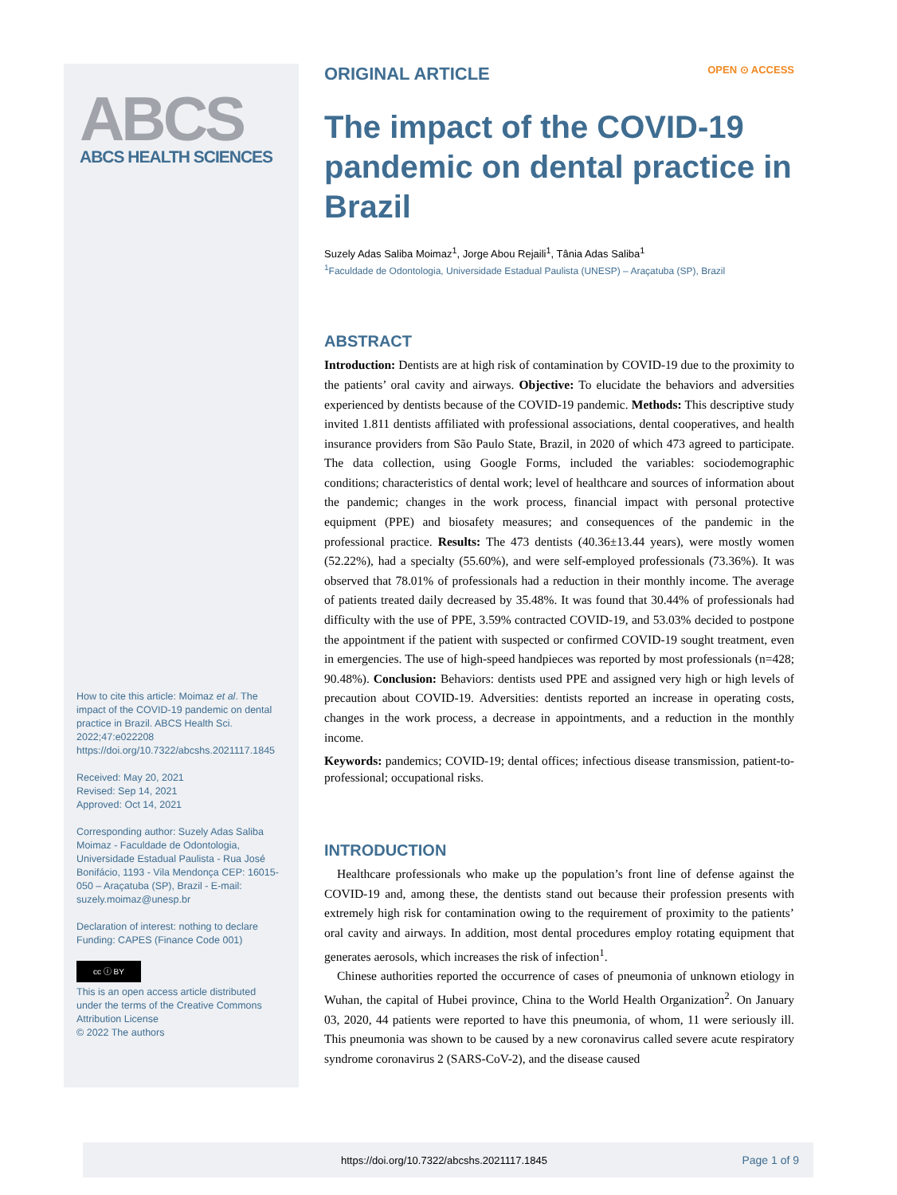ABCS
ABCS HEALTH SCIENCES
How to cite this article: Moimaz et al. The impact of the COVID-19 pandemic on dental practice in Brazil. ABCS Health Sci. 2022;47:e022208 https://doi.org/10.7322/abcshs.2021117.1845
Received: May 20, 2021
Revised: Sep 14, 2021
Approved: Oct 14, 2021
Corresponding author: Suzely Adas Saliba Moimaz - Faculdade de Odontologia, Universidade Estadual Paulista - Rua José Bonifácio, 1193 - Vila Mendonça CEP: 16015-050 – Araçatuba (SP), Brazil - E-mail: suzely.moimaz@unesp.br
Declaration of interest: nothing to declare
Funding: CAPES (Finance Code 001)
cc ⓘ BY
This is an open access article distributed under the terms of the Creative Commons Attribution License
© 2022 The authors
ORIGINAL ARTICLE OPEN ⊙ ACCESS
The impact of the COVID-19 pandemic on dental practice in Brazil
Suzely Adas Saliba Moimaz<sup>1</sup>, Jorge Abou Rejaili<sup>1</sup>, Tânia Adas Saliba<sup>1</sup>
<sup>1</sup> Faculdade de Odontologia, Universidade Estadual Paulista (UNESP) – Araçatuba (SP), Brazil
ABSTRACT
Introduction: Dentists are at high risk of contamination by COVID-19 due to the proximity to the patients’ oral cavity and airways. Objective: To elucidate the behaviors and adversities experienced by dentists because of the COVID-19 pandemic. Methods: This descriptive study invited 1.811 dentists affiliated with professional associations, dental cooperatives, and health insurance providers from São Paulo State, Brazil, in 2020 of which 473 agreed to participate. The data collection, using Google Forms, included the variables: sociodemographic conditions; characteristics of dental work; level of healthcare and sources of information about the pandemic; changes in the work process, financial impact with personal protective equipment (PPE) and biosafety measures; and consequences of the pandemic in the professional practice. Results: The 473 dentists (40.36±13.44 years), were mostly women (52.22%), had a specialty (55.60%), and were self-employed professionals (73.36%). It was observed that 78.01% of professionals had a reduction in their monthly income. The average of patients treated daily decreased by 35.48%. It was found that 30.44% of professionals had difficulty with the use of PPE, 3.59% contracted COVID-19, and 53.03% decided to postpone the appointment if the patient with suspected or confirmed COVID-19 sought treatment, even in emergencies. The use of high-speed handpieces was reported by most professionals (n=428; 90.48%). Conclusion: Behaviors: dentists used PPE and assigned very high or high levels of precaution about COVID-19. Adversities: dentists reported an increase in operating costs, changes in the work process, a decrease in appointments, and a reduction in the monthly income.
Keywords: pandemics; COVID-19; dental offices; infectious disease transmission, patient-to-professional; occupational risks.
INTRODUCTION
Healthcare professionals who make up the population’s front line of defense against the COVID-19 and, among these, the dentists stand out because their profession presents with extremely high risk for contamination owing to the requirement of proximity to the patients’ oral cavity and airways. In addition, most dental procedures employ rotating equipment that generates aerosols, which increases the risk of infection<sup>1</sup>.
Chinese authorities reported the occurrence of cases of pneumonia of unknown etiology in Wuhan, the capital of Hubei province, China to the World Health Organization<sup>2</sup>. On January 03, 2020, 44 patients were reported to have this pneumonia, of whom, 11 were seriously ill. This pneumonia was shown to be caused by a new coronavirus called severe acute respiratory syndrome coronavirus 2 (SARS-CoV-2), and the disease caused
https://doi.org/10.7322/abcshs.2021117.1845 Page 1 of 9